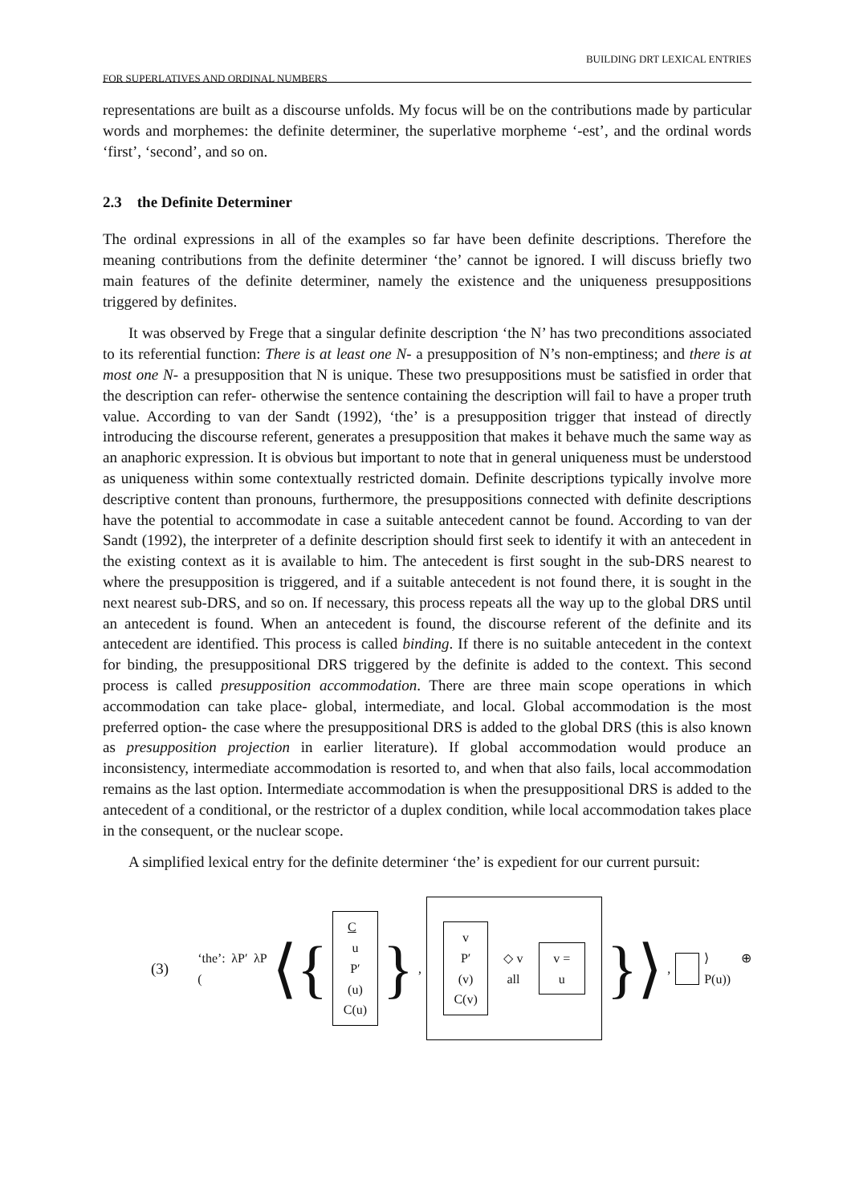BUILDING DRT LEXICAL ENTRIES
FOR SUPERLATIVES AND ORDINAL NUMBERS
representations are built as a discourse unfolds. My focus will be on the contributions made by particular words and morphemes: the definite determiner, the superlative morpheme ‘-est’, and the ordinal words ‘first’, ‘second’, and so on.
2.3 the Definite Determiner
The ordinal expressions in all of the examples so far have been definite descriptions. Therefore the meaning contributions from the definite determiner ‘the’ cannot be ignored. I will discuss briefly two main features of the definite determiner, namely the existence and the uniqueness presuppositions triggered by definites.
It was observed by Frege that a singular definite description ‘the N’ has two preconditions associated to its referential function: There is at least one N- a presupposition of N’s non-emptiness; and there is at most one N- a presupposition that N is unique. These two presuppositions must be satisfied in order that the description can refer- otherwise the sentence containing the description will fail to have a proper truth value. According to van der Sandt (1992), ‘the’ is a presupposition trigger that instead of directly introducing the discourse referent, generates a presupposition that makes it behave much the same way as an anaphoric expression. It is obvious but important to note that in general uniqueness must be understood as uniqueness within some contextually restricted domain. Definite descriptions typically involve more descriptive content than pronouns, furthermore, the presuppositions connected with definite descriptions have the potential to accommodate in case a suitable antecedent cannot be found. According to van der Sandt (1992), the interpreter of a definite description should first seek to identify it with an antecedent in the existing context as it is available to him. The antecedent is first sought in the sub-DRS nearest to where the presupposition is triggered, and if a suitable antecedent is not found there, it is sought in the next nearest sub-DRS, and so on. If necessary, this process repeats all the way up to the global DRS until an antecedent is found. When an antecedent is found, the discourse referent of the definite and its antecedent are identified. This process is called binding. If there is no suitable antecedent in the context for binding, the presuppositional DRS triggered by the definite is added to the context. This second process is called presupposition accommodation. There are three main scope operations in which accommodation can take place- global, intermediate, and local. Global accommodation is the most preferred option- the case where the presuppositional DRS is added to the global DRS (this is also known as presupposition projection in earlier literature). If global accommodation would produce an inconsistency, intermediate accommodation is resorted to, and when that also fails, local accommodation remains as the last option. Intermediate accommodation is when the presuppositional DRS is added to the antecedent of a conditional, or the restrictor of a duplex condition, while local accommodation takes place in the consequent, or the nuclear scope.
A simplified lexical entry for the definite determiner ‘the’ is expedient for our current pursuit:
(3) ‘the’: λP′ λP (⟨{ C u
P′(u)
C(u) }, v
P′(v)
C(v) ◇ v all v = u }⟩, ⟩ ⊕ P(u))